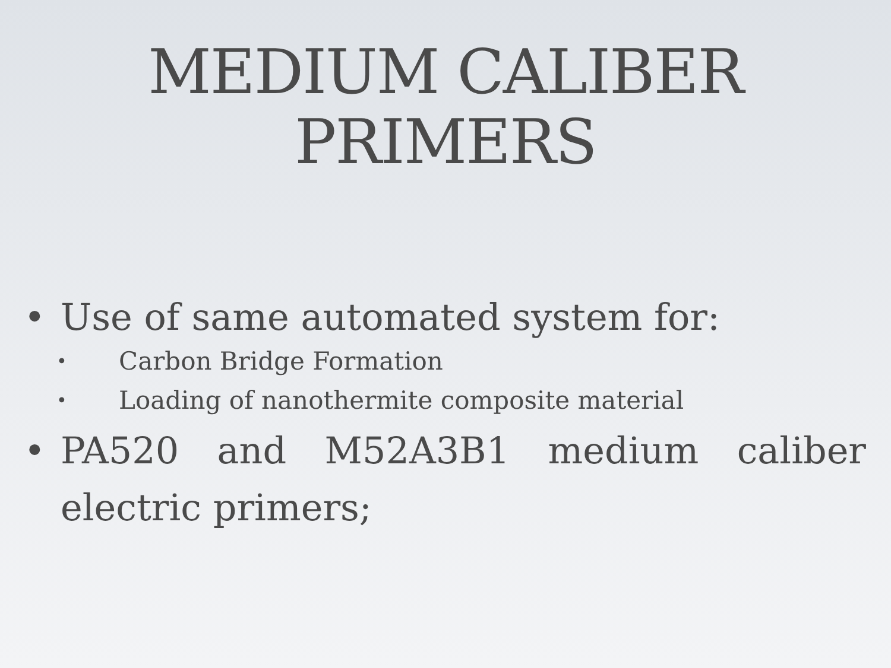MEDIUM CALIBER
PRIMERS
• Use of same automated system for:
• Carbon Bridge Formation
• Loading of nanothermite composite material
• PA520 and M52A3B1 medium caliber electric primers;